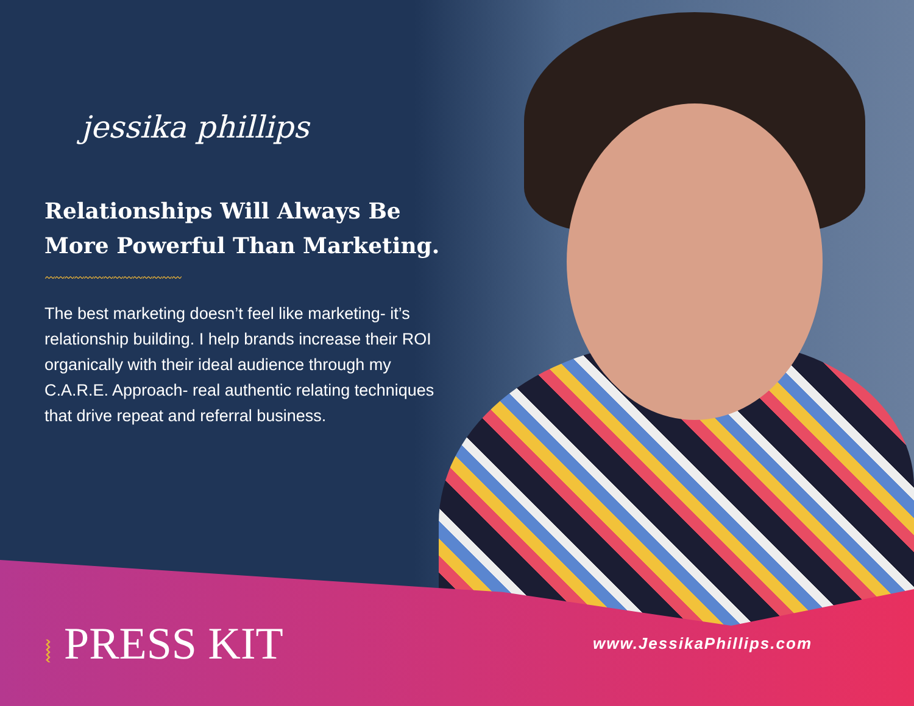jessika phillips
Relationships Will Always Be More Powerful Than Marketing.
〰〰〰〰〰〰〰〰〰〰〰〰〰〰
The best marketing doesn’t feel like marketing- it’s relationship building. I help brands increase their ROI organically with their ideal audience through my C.A.R.E. Approach- real authentic relating techniques that drive repeat and referral business.
⦚ PRESS KIT
www.JessikaPhillips.com